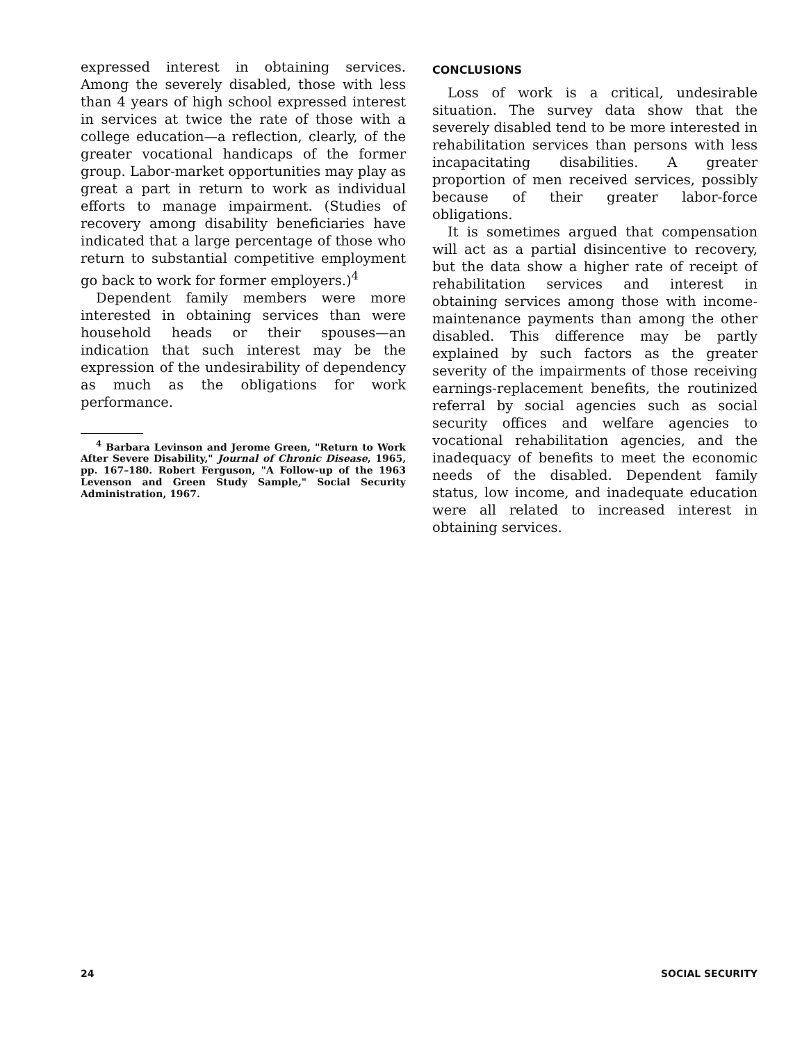expressed interest in obtaining services. Among the severely disabled, those with less than 4 years of high school expressed interest in services at twice the rate of those with a college education—a reflection, clearly, of the greater vocational handicaps of the former group. Labor-market opportunities may play as great a part in return to work as individual efforts to manage impairment. (Studies of recovery among disability beneficiaries have indicated that a large percentage of those who return to substantial competitive employment go back to work for former employers.)<sup>4</sup>
Dependent family members were more interested in obtaining services than were household heads or their spouses—an indication that such interest may be the expression of the undesirability of dependency as much as the obligations for work performance.
<sup>4</sup> Barbara Levinson and Jerome Green, "Return to Work After Severe Disability," Journal of Chronic Disease, 1965, pp. 167–180. Robert Ferguson, "A Follow-up of the 1963 Levenson and Green Study Sample," Social Security Administration, 1967.
CONCLUSIONS
Loss of work is a critical, undesirable situation. The survey data show that the severely disabled tend to be more interested in rehabilitation services than persons with less incapacitating disabilities. A greater proportion of men received services, possibly because of their greater labor-force obligations.
It is sometimes argued that compensation will act as a partial disincentive to recovery, but the data show a higher rate of receipt of rehabilitation services and interest in obtaining services among those with income-maintenance payments than among the other disabled. This difference may be partly explained by such factors as the greater severity of the impairments of those receiving earnings-replacement benefits, the routinized referral by social agencies such as social security offices and welfare agencies to vocational rehabilitation agencies, and the inadequacy of benefits to meet the economic needs of the disabled. Dependent family status, low income, and inadequate education were all related to increased interest in obtaining services.
24 SOCIAL SECURITY